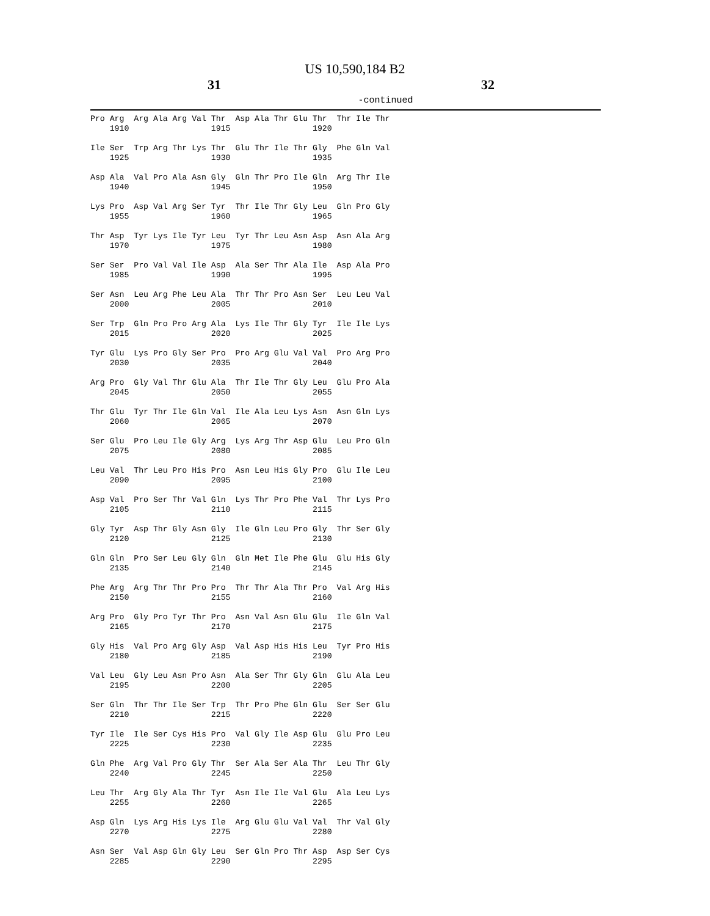US 10,590,184 B2
31 32
-continued
Pro Arg  Arg Ala Arg Val Thr  Asp Ala Thr Glu Thr  Thr Ile Thr
    1910                 1915                 1920

Ile Ser  Trp Arg Thr Lys Thr  Glu Thr Ile Thr Gly  Phe Gln Val
    1925                 1930                 1935

Asp Ala  Val Pro Ala Asn Gly  Gln Thr Pro Ile Gln  Arg Thr Ile
    1940                 1945                 1950

Lys Pro  Asp Val Arg Ser Tyr  Thr Ile Thr Gly Leu  Gln Pro Gly
    1955                 1960                 1965

Thr Asp  Tyr Lys Ile Tyr Leu  Tyr Thr Leu Asn Asp  Asn Ala Arg
    1970                 1975                 1980

Ser Ser  Pro Val Val Ile Asp  Ala Ser Thr Ala Ile  Asp Ala Pro
    1985                 1990                 1995

Ser Asn  Leu Arg Phe Leu Ala  Thr Thr Pro Asn Ser  Leu Leu Val
    2000                 2005                 2010

Ser Trp  Gln Pro Pro Arg Ala  Lys Ile Thr Gly Tyr  Ile Ile Lys
    2015                 2020                 2025

Tyr Glu  Lys Pro Gly Ser Pro  Pro Arg Glu Val Val  Pro Arg Pro
    2030                 2035                 2040

Arg Pro  Gly Val Thr Glu Ala  Thr Ile Thr Gly Leu  Glu Pro Ala
    2045                 2050                 2055

Thr Glu  Tyr Thr Ile Gln Val  Ile Ala Leu Lys Asn  Asn Gln Lys
    2060                 2065                 2070

Ser Glu  Pro Leu Ile Gly Arg  Lys Arg Thr Asp Glu  Leu Pro Gln
    2075                 2080                 2085

Leu Val  Thr Leu Pro His Pro  Asn Leu His Gly Pro  Glu Ile Leu
    2090                 2095                 2100

Asp Val  Pro Ser Thr Val Gln  Lys Thr Pro Phe Val  Thr Lys Pro
    2105                 2110                 2115

Gly Tyr  Asp Thr Gly Asn Gly  Ile Gln Leu Pro Gly  Thr Ser Gly
    2120                 2125                 2130

Gln Gln  Pro Ser Leu Gly Gln  Gln Met Ile Phe Glu  Glu His Gly
    2135                 2140                 2145

Phe Arg  Arg Thr Thr Pro Pro  Thr Thr Ala Thr Pro  Val Arg His
    2150                 2155                 2160

Arg Pro  Gly Pro Tyr Thr Pro  Asn Val Asn Glu Glu  Ile Gln Val
    2165                 2170                 2175

Gly His  Val Pro Arg Gly Asp  Val Asp His His Leu  Tyr Pro His
    2180                 2185                 2190

Val Leu  Gly Leu Asn Pro Asn  Ala Ser Thr Gly Gln  Glu Ala Leu
    2195                 2200                 2205

Ser Gln  Thr Thr Ile Ser Trp  Thr Pro Phe Gln Glu  Ser Ser Glu
    2210                 2215                 2220

Tyr Ile  Ile Ser Cys His Pro  Val Gly Ile Asp Glu  Glu Pro Leu
    2225                 2230                 2235

Gln Phe  Arg Val Pro Gly Thr  Ser Ala Ser Ala Thr  Leu Thr Gly
    2240                 2245                 2250

Leu Thr  Arg Gly Ala Thr Tyr  Asn Ile Ile Val Glu  Ala Leu Lys
    2255                 2260                 2265

Asp Gln  Lys Arg His Lys Ile  Arg Glu Glu Val Val  Thr Val Gly
    2270                 2275                 2280

Asn Ser  Val Asp Gln Gly Leu  Ser Gln Pro Thr Asp  Asp Ser Cys
    2285                 2290                 2295